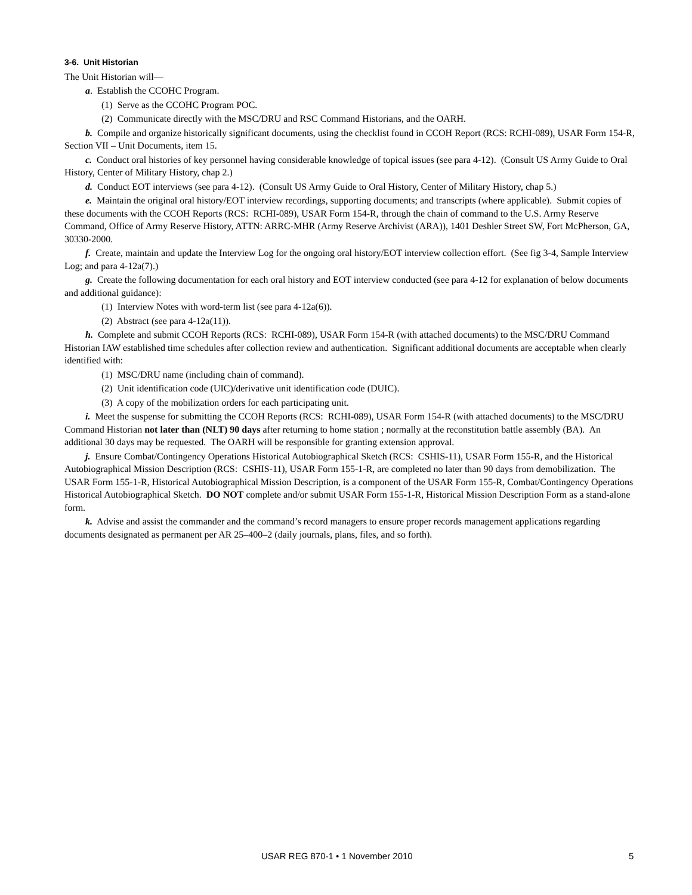3-6. Unit Historian
The Unit Historian will—
a. Establish the CCOHC Program.
(1) Serve as the CCOHC Program POC.
(2) Communicate directly with the MSC/DRU and RSC Command Historians, and the OARH.
b. Compile and organize historically significant documents, using the checklist found in CCOH Report (RCS: RCHI-089), USAR Form 154-R, Section VII – Unit Documents, item 15.
c. Conduct oral histories of key personnel having considerable knowledge of topical issues (see para 4-12). (Consult US Army Guide to Oral History, Center of Military History, chap 2.)
d. Conduct EOT interviews (see para 4-12). (Consult US Army Guide to Oral History, Center of Military History, chap 5.)
e. Maintain the original oral history/EOT interview recordings, supporting documents; and transcripts (where applicable). Submit copies of these documents with the CCOH Reports (RCS: RCHI-089), USAR Form 154-R, through the chain of command to the U.S. Army Reserve Command, Office of Army Reserve History, ATTN: ARRC-MHR (Army Reserve Archivist (ARA)), 1401 Deshler Street SW, Fort McPherson, GA, 30330-2000.
f. Create, maintain and update the Interview Log for the ongoing oral history/EOT interview collection effort. (See fig 3-4, Sample Interview Log; and para 4-12a(7).)
g. Create the following documentation for each oral history and EOT interview conducted (see para 4-12 for explanation of below documents and additional guidance):
(1) Interview Notes with word-term list (see para 4-12a(6)).
(2) Abstract (see para 4-12a(11)).
h. Complete and submit CCOH Reports (RCS: RCHI-089), USAR Form 154-R (with attached documents) to the MSC/DRU Command Historian IAW established time schedules after collection review and authentication. Significant additional documents are acceptable when clearly identified with:
(1) MSC/DRU name (including chain of command).
(2) Unit identification code (UIC)/derivative unit identification code (DUIC).
(3) A copy of the mobilization orders for each participating unit.
i. Meet the suspense for submitting the CCOH Reports (RCS: RCHI-089), USAR Form 154-R (with attached documents) to the MSC/DRU Command Historian not later than (NLT) 90 days after returning to home station ; normally at the reconstitution battle assembly (BA). An additional 30 days may be requested. The OARH will be responsible for granting extension approval.
j. Ensure Combat/Contingency Operations Historical Autobiographical Sketch (RCS: CSHIS-11), USAR Form 155-R, and the Historical Autobiographical Mission Description (RCS: CSHIS-11), USAR Form 155-1-R, are completed no later than 90 days from demobilization. The USAR Form 155-1-R, Historical Autobiographical Mission Description, is a component of the USAR Form 155-R, Combat/Contingency Operations Historical Autobiographical Sketch. DO NOT complete and/or submit USAR Form 155-1-R, Historical Mission Description Form as a stand-alone form.
k. Advise and assist the commander and the command’s record managers to ensure proper records management applications regarding documents designated as permanent per AR 25–400–2 (daily journals, plans, files, and so forth).
USAR REG 870-1 • 1 November 2010 5